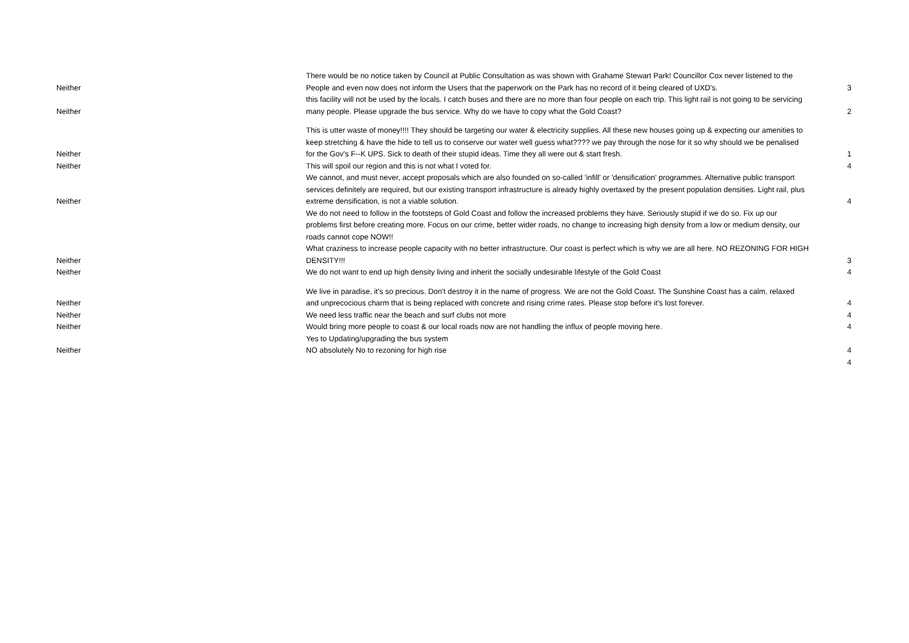| Neither | There would be no notice taken by Council at Public Consultation as was shown with Grahame Stewart Park! Councillor Cox never listened to the People and even now does not inform the Users that the paperwork on the Park has no record of it being cleared of UXD's. | 3 |
| Neither | this facility will not be used by the locals. I catch buses and there are no more than four people on each trip. This light rail is not going to be servicing many people. Please upgrade the bus service. Why do we have to copy what the Gold Coast? | 2 |
| Neither | This is utter waste of money!!!! They should be targeting our water & electricity supplies. All these new houses going up & expecting our amenities to keep stretching & have the hide to tell us to conserve our water well guess what???? we pay through the nose for it so why should we be penalised for the Gov's F--K UPS. Sick to death of their stupid ideas. Time they all were out & start fresh. | 1 |
| Neither | This will spoil our region and this is not what I voted for. | 4 |
| Neither | We cannot, and must never, accept proposals which are also founded on so-called 'infill' or 'densification' programmes. Alternative public transport services definitely are required, but our existing transport infrastructure is already highly overtaxed by the present population densities. Light rail, plus extreme densification, is not a viable solution. | 4 |
| | We do not need to follow in the footsteps of Gold Coast and follow the increased problems they have. Seriously stupid if we do so. Fix up our problems first before creating more. Focus on our crime, better wider roads, no change to increasing high density from a low or medium density, our roads cannot cope NOW!! | |
| Neither | What craziness to increase people capacity with no better infrastructure. Our coast is perfect which is why we are all here. NO REZONING FOR HIGH DENSITY!!! | 3 |
| Neither | We do not want to end up high density living and inherit the socially undesirable lifestyle of the Gold Coast | 4 |
| Neither | We live in paradise, it's so precious. Don't destroy it in the name of progress. We are not the Gold Coast. The Sunshine Coast has a calm, relaxed and unprecocious charm that is being replaced with concrete and rising crime rates. Please stop before it's lost forever. | 4 |
| Neither | We need less traffic near the beach and surf clubs not more | 4 |
| Neither | Would bring more people to coast & our local roads now are not handling the influx of people moving here. | 4 |
| Neither | Yes to Updating/upgrading the bus system NO absolutely No to rezoning for high rise | 4 |
| | | 4 |